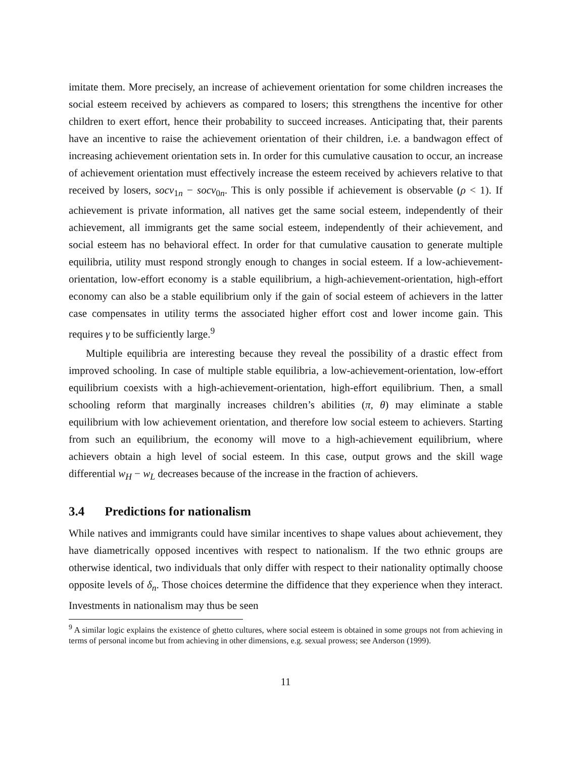imitate them. More precisely, an increase of achievement orientation for some children increases the social esteem received by achievers as compared to losers; this strengthens the incentive for other children to exert effort, hence their probability to succeed increases. Anticipating that, their parents have an incentive to raise the achievement orientation of their children, i.e. a bandwagon effect of increasing achievement orientation sets in. In order for this cumulative causation to occur, an increase of achievement orientation must effectively increase the esteem received by achievers relative to that received by losers, socv<sub>1n</sub> − socv<sub>0n</sub>. This is only possible if achievement is observable (ρ < 1). If achievement is private information, all natives get the same social esteem, independently of their achievement, all immigrants get the same social esteem, independently of their achievement, and social esteem has no behavioral effect. In order for that cumulative causation to generate multiple equilibria, utility must respond strongly enough to changes in social esteem. If a low-achievement-orientation, low-effort economy is a stable equilibrium, a high-achievement-orientation, high-effort economy can also be a stable equilibrium only if the gain of social esteem of achievers in the latter case compensates in utility terms the associated higher effort cost and lower income gain. This requires γ to be sufficiently large.<sup>9</sup>
Multiple equilibria are interesting because they reveal the possibility of a drastic effect from improved schooling. In case of multiple stable equilibria, a low-achievement-orientation, low-effort equilibrium coexists with a high-achievement-orientation, high-effort equilibrium. Then, a small schooling reform that marginally increases children’s abilities (π, θ) may eliminate a stable equilibrium with low achievement orientation, and therefore low social esteem to achievers. Starting from such an equilibrium, the economy will move to a high-achievement equilibrium, where achievers obtain a high level of social esteem. In this case, output grows and the skill wage differential w<sub>H</sub> − w<sub>L</sub> decreases because of the increase in the fraction of achievers.
3.4 Predictions for nationalism
While natives and immigrants could have similar incentives to shape values about achievement, they have diametrically opposed incentives with respect to nationalism. If the two ethnic groups are otherwise identical, two individuals that only differ with respect to their nationality optimally choose opposite levels of δ<sub>n</sub>. Those choices determine the diffidence that they experience when they interact. Investments in nationalism may thus be seen
<sup>9</sup> A similar logic explains the existence of ghetto cultures, where social esteem is obtained in some groups not from achieving in terms of personal income but from achieving in other dimensions, e.g. sexual prowess; see Anderson (1999).
11